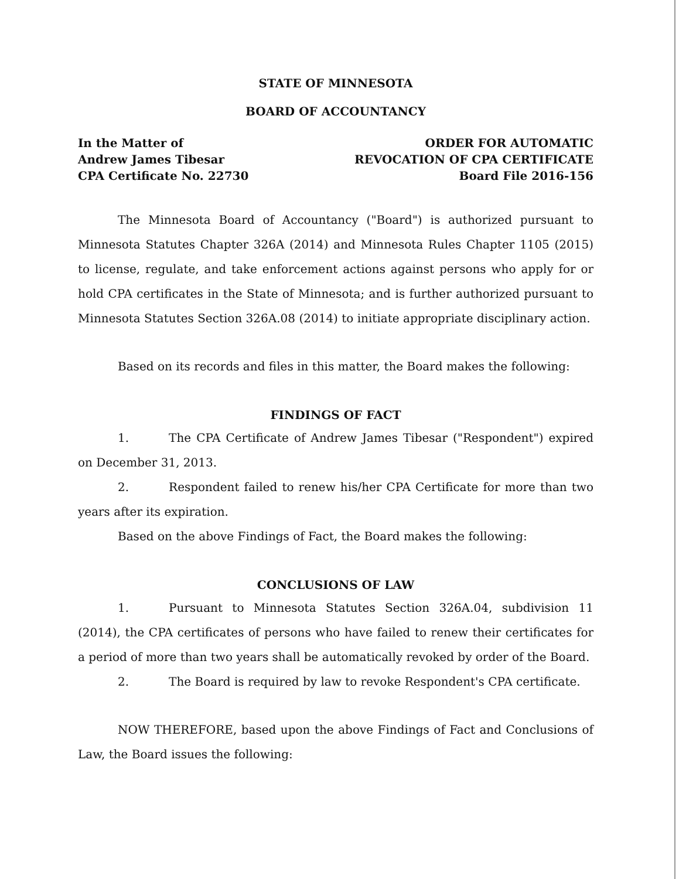STATE OF MINNESOTA
BOARD OF ACCOUNTANCY
In the Matter of
Andrew James Tibesar
CPA Certificate No. 22730
ORDER FOR AUTOMATIC
REVOCATION OF CPA CERTIFICATE
Board File 2016-156
The Minnesota Board of Accountancy ("Board") is authorized pursuant to Minnesota Statutes Chapter 326A (2014) and Minnesota Rules Chapter 1105 (2015) to license, regulate, and take enforcement actions against persons who apply for or hold CPA certificates in the State of Minnesota; and is further authorized pursuant to Minnesota Statutes Section 326A.08 (2014) to initiate appropriate disciplinary action.
Based on its records and files in this matter, the Board makes the following:
FINDINGS OF FACT
1. The CPA Certificate of Andrew James Tibesar ("Respondent") expired on December 31, 2013.
2. Respondent failed to renew his/her CPA Certificate for more than two years after its expiration.
Based on the above Findings of Fact, the Board makes the following:
CONCLUSIONS OF LAW
1. Pursuant to Minnesota Statutes Section 326A.04, subdivision 11 (2014), the CPA certificates of persons who have failed to renew their certificates for a period of more than two years shall be automatically revoked by order of the Board.
2. The Board is required by law to revoke Respondent's CPA certificate.
NOW THEREFORE, based upon the above Findings of Fact and Conclusions of Law, the Board issues the following: